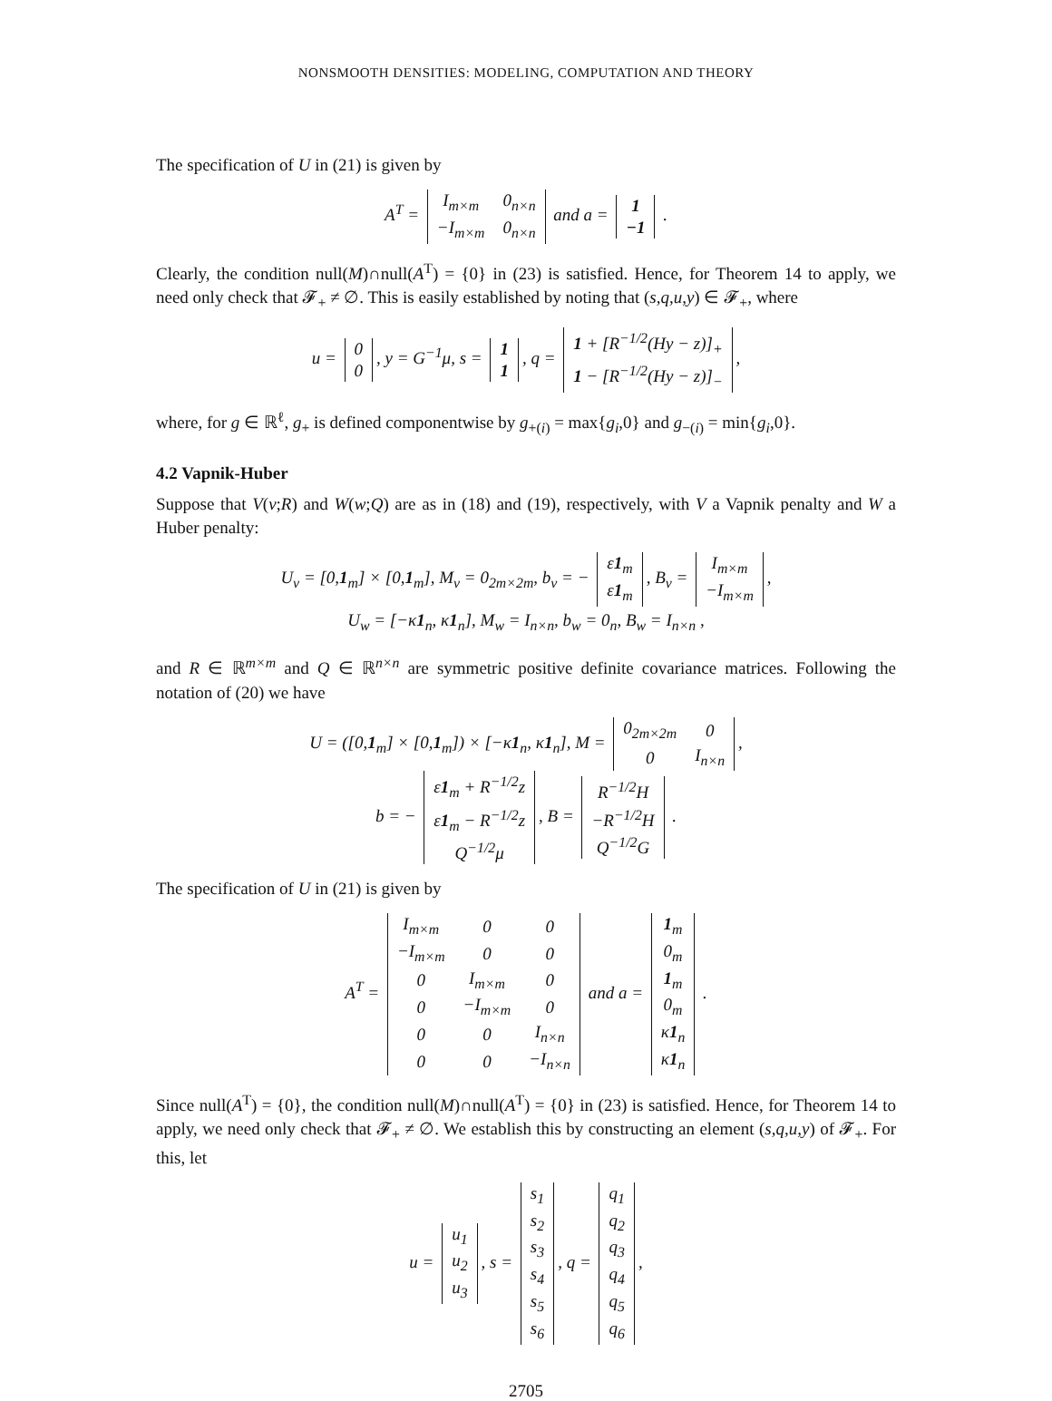NONSMOOTH DENSITIES: MODELING, COMPUTATION AND THEORY
The specification of U in (21) is given by
A<sup>T</sup> =
| I<sub>m×m</sub> | 0<sub>n×n</sub> |
| −I<sub>m×m</sub> | 0<sub>n×n</sub> |
and a =
| 1 |
| −1 |
.
Clearly, the condition null(M)∩null(A<sup>T</sup>) = {0} in (23) is satisfied. Hence, for Theorem 14 to apply, we need only check that 𝓕<sub>+</sub> ≠ ∅. This is easily established by noting that (s,q,u,y) ∈ 𝓕<sub>+</sub>, where
u =
| 0 |
| 0 |
, y = G<sup>−1</sup>μ, s =
| 1 |
| 1 |
, q =
| 1 + [R<sup>−1/2</sup>(Hy − z)]<sub>+</sub> |
| 1 − [R<sup>−1/2</sup>(Hy − z)]<sub>−</sub> |
,
where, for g ∈ ℝ<sup>ℓ</sup>, g<sub>+</sub> is defined componentwise by g<sub>+(i)</sub> = max{g<sub>i</sub>,0} and g<sub>−(i)</sub> = min{g<sub>i</sub>,0}.
4.2 Vapnik-Huber
Suppose that V(v;R) and W(w;Q) are as in (18) and (19), respectively, with V a Vapnik penalty and W a Huber penalty:
U<sub>v</sub> = [0,1<sub>m</sub>] × [0,1<sub>m</sub>], M<sub>v</sub> = 0<sub>2m×2m</sub>, b<sub>v</sub> = −
| ε 1<sub>m</sub> |
| ε 1<sub>m</sub> |
, B<sub>v</sub> =
| I<sub>m×m</sub> |
| −I<sub>m×m</sub> |
,
U<sub>w</sub> = [−κ1<sub>n</sub>, κ1<sub>n</sub>], M<sub>w</sub> = I<sub>n×n</sub>, b<sub>w</sub> = 0<sub>n</sub>, B<sub>w</sub> = I<sub>n×n</sub> ,
and R ∈ ℝ<sup>m×m</sup> and Q ∈ ℝ<sup>n×n</sup> are symmetric positive definite covariance matrices. Following the notation of (20) we have
U = ([0,1<sub>m</sub>] × [0,1<sub>m</sub>]) × [−κ1<sub>n</sub>, κ1<sub>n</sub>], M =
| 0<sub>2m×2m</sub> | 0 |
| 0 | I<sub>n×n</sub> |
,
b = −
| ε 1<sub>m</sub> + R<sup>−1/2</sup>z |
| ε 1<sub>m</sub> − R<sup>−1/2</sup>z |
| Q<sup>−1/2</sup>μ |
, B =
| R<sup>−1/2</sup>H |
| −R<sup>−1/2</sup>H |
| Q<sup>−1/2</sup>G |
.
The specification of U in (21) is given by
A<sup>T</sup> =
| I<sub>m×m</sub> | 0 | 0 |
| −I<sub>m×m</sub> | 0 | 0 |
| 0 | I<sub>m×m</sub> | 0 |
| 0 | −I<sub>m×m</sub> | 0 |
| 0 | 0 | I<sub>n×n</sub> |
| 0 | 0 | −I<sub>n×n</sub> |
and a =
| 1<sub>m</sub> |
| 0<sub>m</sub> |
| 1<sub>m</sub> |
| 0<sub>m</sub> |
| κ 1<sub>n</sub> |
| κ 1<sub>n</sub> |
.
Since null(A<sup>T</sup>) = {0}, the condition null(M)∩null(A<sup>T</sup>) = {0} in (23) is satisfied. Hence, for Theorem 14 to apply, we need only check that 𝓕<sub>+</sub> ≠ ∅. We establish this by constructing an element (s,q,u,y) of 𝓕<sub>+</sub>. For this, let
u =
| u<sub>1</sub> |
| u<sub>2</sub> |
| u<sub>3</sub> |
, s =
| s<sub>1</sub> |
| s<sub>2</sub> |
| s<sub>3</sub> |
| s<sub>4</sub> |
| s<sub>5</sub> |
| s<sub>6</sub> |
, q =
| q<sub>1</sub> |
| q<sub>2</sub> |
| q<sub>3</sub> |
| q<sub>4</sub> |
| q<sub>5</sub> |
| q<sub>6</sub> |
,
2705